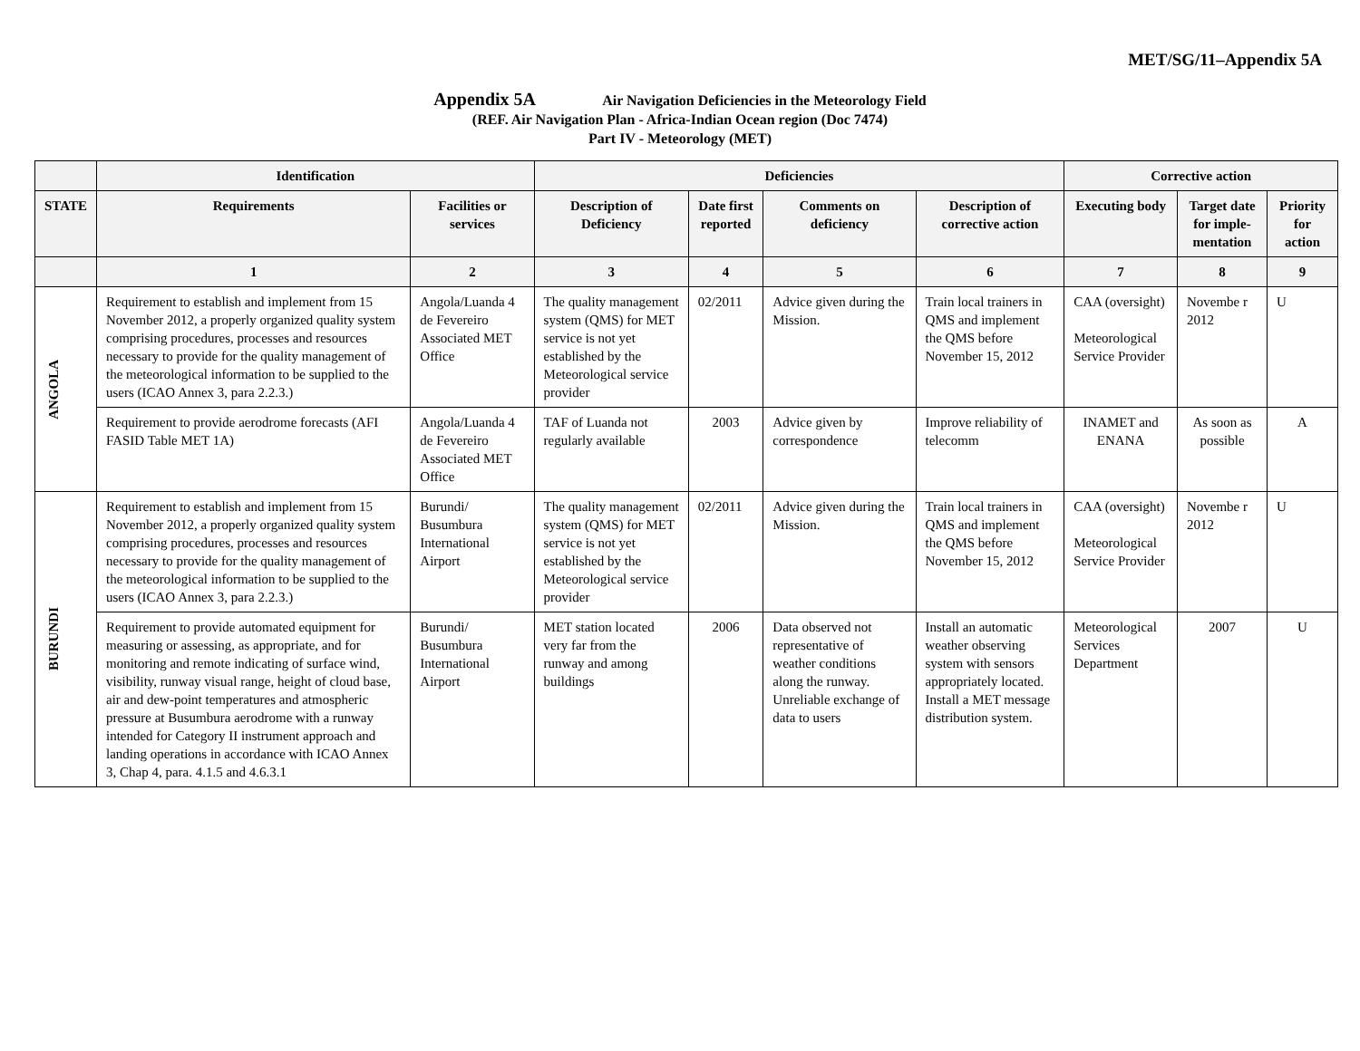MET/SG/11–Appendix 5A
Appendix 5A Air Navigation Deficiencies in the Meteorology Field
(REF. Air Navigation Plan - Africa-Indian Ocean region (Doc 7474)
Part IV - Meteorology (MET)
| | Identification | | Deficiencies | | | | Corrective action | | |
| --- | --- | --- | --- | --- | --- | --- | --- | --- | --- |
| STATE | Requirements | Facilities or services | Description of Deficiency | Date first reported | Comments on deficiency | Description of corrective action | Executing body | Target date for imple-mentation | Priority for action |
| | 1 | 2 | 3 | 4 | 5 | 6 | 7 | 8 | 9 |
| ANGOLA | Requirement to establish and implement from 15 November 2012, a properly organized quality system comprising procedures, processes and resources necessary to provide for the quality management of the meteorological information to be supplied to the users (ICAO Annex 3, para 2.2.3.) | Angola/Luanda 4 de Fevereiro Associated MET Office | The quality management system (QMS) for MET service is not yet established by the Meteorological service provider | 02/2011 | Advice given during the Mission. | Train local trainers in QMS and implement the QMS before November 15, 2012 | CAA (oversight) Meteorological Service Provider | Novembe r 2012 | U |
| | Requirement to provide aerodrome forecasts (AFI FASID Table MET 1A) | Angola/Luanda 4 de Fevereiro Associated MET Office | TAF of Luanda not regularly available | 2003 | Advice given by correspondence | Improve reliability of telecomm | INAMET and ENANA | As soon as possible | A |
| BURUNDI | Requirement to establish and implement from 15 November 2012, a properly organized quality system comprising procedures, processes and resources necessary to provide for the quality management of the meteorological information to be supplied to the users (ICAO Annex 3, para 2.2.3.) | Burundi/ Busumbura International Airport | The quality management system (QMS) for MET service is not yet established by the Meteorological service provider | 02/2011 | Advice given during the Mission. | Train local trainers in QMS and implement the QMS before November 15, 2012 | CAA (oversight) Meteorological Service Provider | Novembe r 2012 | U |
| | Requirement to provide automated equipment for measuring or assessing, as appropriate, and for monitoring and remote indicating of surface wind, visibility, runway visual range, height of cloud base, air and dew-point temperatures and atmospheric pressure at Busumbura aerodrome with a runway intended for Category II instrument approach and landing operations in accordance with ICAO Annex 3, Chap 4, para. 4.1.5 and 4.6.3.1 | Burundi/ Busumbura International Airport | MET station located very far from the runway and among buildings | 2006 | Data observed not representative of weather conditions along the runway. Unreliable exchange of data to users | Install an automatic weather observing system with sensors appropriately located. Install a MET message distribution system. | Meteorological Services Department | 2007 | U |